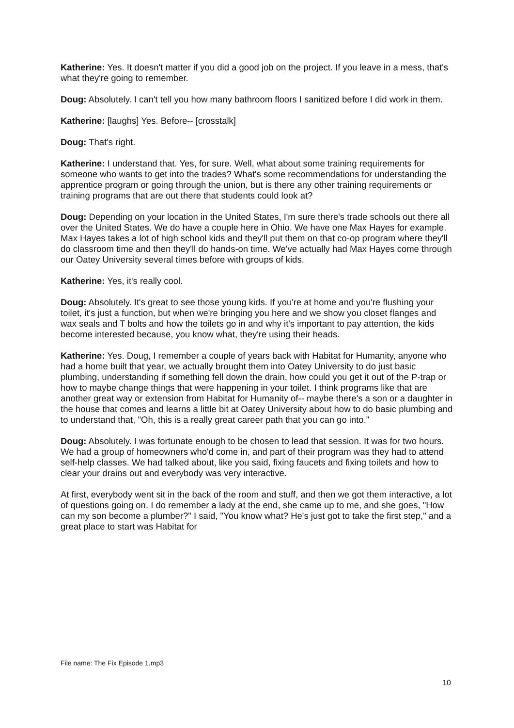Katherine: Yes. It doesn't matter if you did a good job on the project. If you leave in a mess, that's what they're going to remember.
Doug: Absolutely. I can't tell you how many bathroom floors I sanitized before I did work in them.
Katherine: [laughs] Yes. Before-- [crosstalk]
Doug: That's right.
Katherine: I understand that. Yes, for sure. Well, what about some training requirements for someone who wants to get into the trades? What's some recommendations for understanding the apprentice program or going through the union, but is there any other training requirements or training programs that are out there that students could look at?
Doug: Depending on your location in the United States, I'm sure there's trade schools out there all over the United States. We do have a couple here in Ohio. We have one Max Hayes for example. Max Hayes takes a lot of high school kids and they'll put them on that co-op program where they'll do classroom time and then they'll do hands-on time. We've actually had Max Hayes come through our Oatey University several times before with groups of kids.
Katherine: Yes, it's really cool.
Doug: Absolutely. It's great to see those young kids. If you're at home and you're flushing your toilet, it's just a function, but when we're bringing you here and we show you closet flanges and wax seals and T bolts and how the toilets go in and why it's important to pay attention, the kids become interested because, you know what, they're using their heads.
Katherine: Yes. Doug, I remember a couple of years back with Habitat for Humanity, anyone who had a home built that year, we actually brought them into Oatey University to do just basic plumbing, understanding if something fell down the drain, how could you get it out of the P-trap or how to maybe change things that were happening in your toilet. I think programs like that are another great way or extension from Habitat for Humanity of-- maybe there's a son or a daughter in the house that comes and learns a little bit at Oatey University about how to do basic plumbing and to understand that, "Oh, this is a really great career path that you can go into."
Doug: Absolutely. I was fortunate enough to be chosen to lead that session. It was for two hours. We had a group of homeowners who'd come in, and part of their program was they had to attend self-help classes. We had talked about, like you said, fixing faucets and fixing toilets and how to clear your drains out and everybody was very interactive.
At first, everybody went sit in the back of the room and stuff, and then we got them interactive, a lot of questions going on. I do remember a lady at the end, she came up to me, and she goes, "How can my son become a plumber?" I said, "You know what? He's just got to take the first step," and a great place to start was Habitat for
File name: The Fix Episode 1.mp3
10